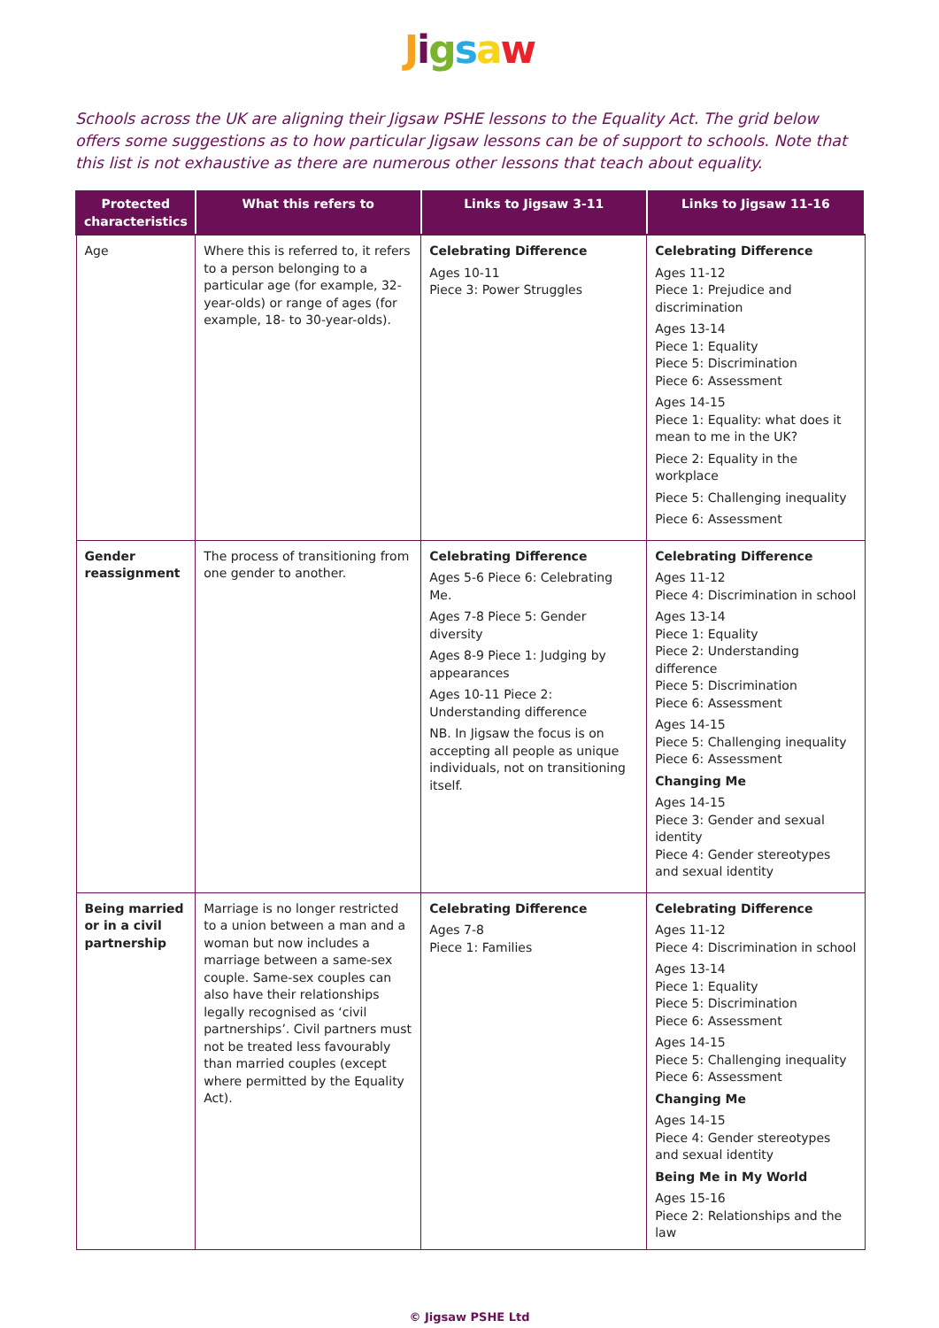Jigsaw
Schools across the UK are aligning their Jigsaw PSHE lessons to the Equality Act. The grid below offers some suggestions as to how particular Jigsaw lessons can be of support to schools. Note that this list is not exhaustive as there are numerous other lessons that teach about equality.
| Protected characteristics | What this refers to | Links to Jigsaw 3-11 | Links to Jigsaw 11-16 |
| --- | --- | --- | --- |
| Age | Where this is referred to, it refers to a person belonging to a particular age (for example, 32-year-olds) or range of ages (for example, 18- to 30-year-olds). | Celebrating Difference Ages 10-11 Piece 3: Power Struggles | Celebrating Difference Ages 11-12 Piece 1: Prejudice and discrimination Ages 13-14 Piece 1: Equality Piece 5: Discrimination Piece 6: Assessment Ages 14-15 Piece 1: Equality: what does it mean to me in the UK? Piece 2: Equality in the workplace Piece 5: Challenging inequality Piece 6: Assessment |
| Gender reassignment | The process of transitioning from one gender to another. | Celebrating Difference Ages 5-6 Piece 6: Celebrating Me. Ages 7-8 Piece 5: Gender diversity Ages 8-9 Piece 1: Judging by appearances Ages 10-11 Piece 2: Understanding difference NB. In Jigsaw the focus is on accepting all people as unique individuals, not on transitioning itself. | Celebrating Difference Ages 11-12 Piece 4: Discrimination in school Ages 13-14 Piece 1: Equality Piece 2: Understanding difference Piece 5: Discrimination Piece 6: Assessment Ages 14-15 Piece 5: Challenging inequality Piece 6: Assessment Changing Me Ages 14-15 Piece 3: Gender and sexual identity Piece 4: Gender stereotypes and sexual identity |
| Being married or in a civil partnership | Marriage is no longer restricted to a union between a man and a woman but now includes a marriage between a same-sex couple. Same-sex couples can also have their relationships legally recognised as ‘civil partnerships’. Civil partners must not be treated less favourably than married couples (except where permitted by the Equality Act). | Celebrating Difference Ages 7-8 Piece 1: Families | Celebrating Difference Ages 11-12 Piece 4: Discrimination in school Ages 13-14 Piece 1: Equality Piece 5: Discrimination Piece 6: Assessment Ages 14-15 Piece 5: Challenging inequality Piece 6: Assessment Changing Me Ages 14-15 Piece 4: Gender stereotypes and sexual identity Being Me in My World Ages 15-16 Piece 2: Relationships and the law |
© Jigsaw PSHE Ltd